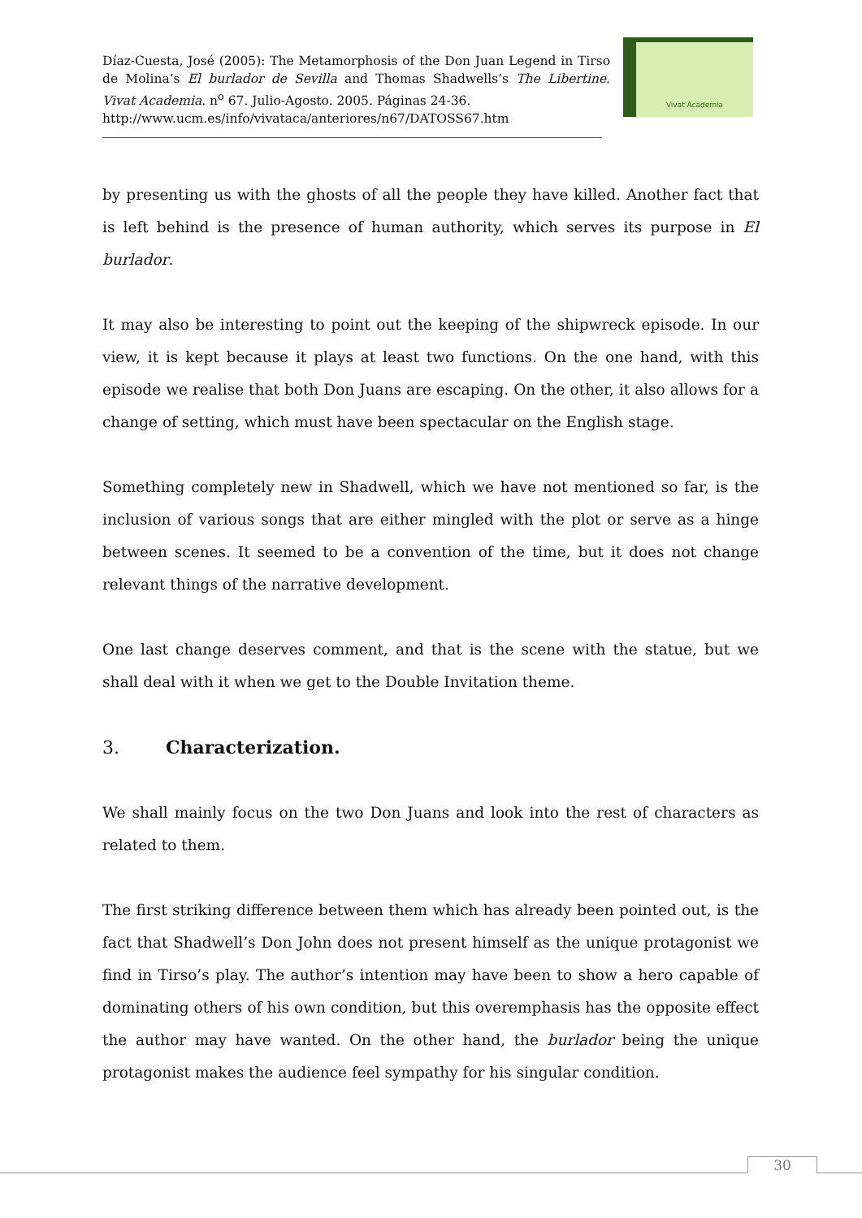Díaz-Cuesta, José (2005): The Metamorphosis of the Don Juan Legend in Tirso de Molina’s El burlador de Sevilla and Thomas Shadwells’s The Libertine. Vivat Academia. n<sup>o</sup> 67. Julio-Agosto. 2005. Páginas 24-36.
http://www.ucm.es/info/vivataca/anteriores/n67/DATOSS67.htm
Vivat Academia
by presenting us with the ghosts of all the people they have killed. Another fact that is left behind is the presence of human authority, which serves its purpose in El burlador.
It may also be interesting to point out the keeping of the shipwreck episode. In our view, it is kept because it plays at least two functions. On the one hand, with this episode we realise that both Don Juans are escaping. On the other, it also allows for a change of setting, which must have been spectacular on the English stage.
Something completely new in Shadwell, which we have not mentioned so far, is the inclusion of various songs that are either mingled with the plot or serve as a hinge between scenes. It seemed to be a convention of the time, but it does not change relevant things of the narrative development.
One last change deserves comment, and that is the scene with the statue, but we shall deal with it when we get to the Double Invitation theme.
3. Characterization.
We shall mainly focus on the two Don Juans and look into the rest of characters as related to them.
The first striking difference between them which has already been pointed out, is the fact that Shadwell’s Don John does not present himself as the unique protagonist we find in Tirso’s play. The author’s intention may have been to show a hero capable of dominating others of his own condition, but this overemphasis has the opposite effect the author may have wanted. On the other hand, the burlador being the unique protagonist makes the audience feel sympathy for his singular condition.
30